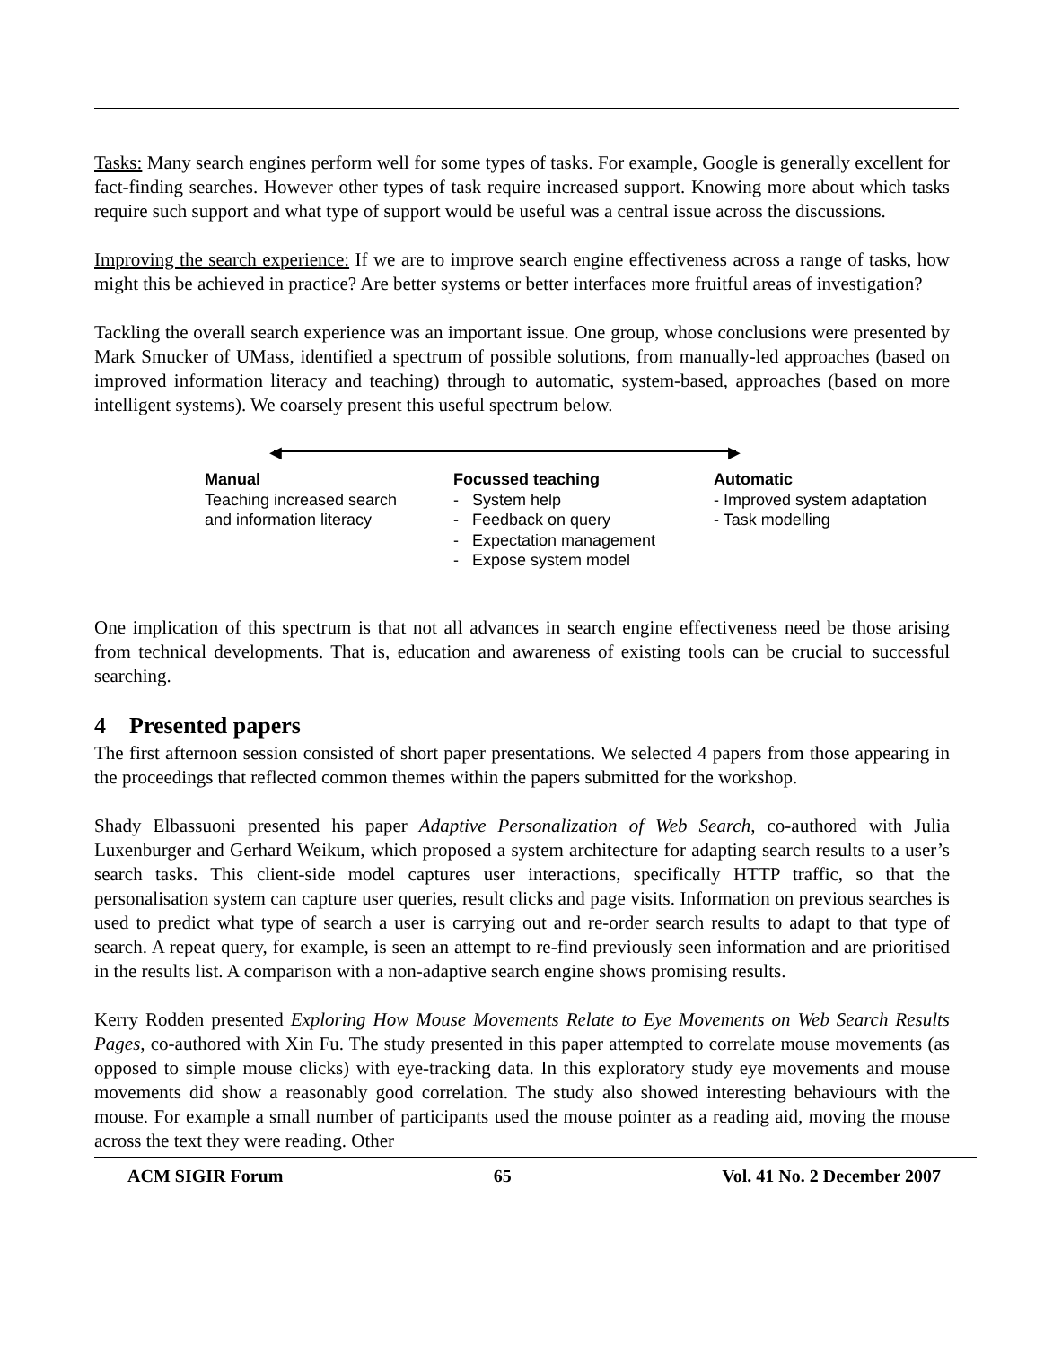Tasks: Many search engines perform well for some types of tasks. For example, Google is generally excellent for fact-finding searches. However other types of task require increased support. Knowing more about which tasks require such support and what type of support would be useful was a central issue across the discussions.
Improving the search experience: If we are to improve search engine effectiveness across a range of tasks, how might this be achieved in practice? Are better systems or better interfaces more fruitful areas of investigation?
Tackling the overall search experience was an important issue. One group, whose conclusions were presented by Mark Smucker of UMass, identified a spectrum of possible solutions, from manually-led approaches (based on improved information literacy and teaching) through to automatic, system-based, approaches (based on more intelligent systems). We coarsely present this useful spectrum below.
◀ ▶
Manual
Teaching increased search
and information literacy
Focussed teaching
- System help
- Feedback on query
- Expectation management
- Expose system model
Automatic
- Improved system adaptation
- Task modelling
One implication of this spectrum is that not all advances in search engine effectiveness need be those arising from technical developments. That is, education and awareness of existing tools can be crucial to successful searching.
4 Presented papers
The first afternoon session consisted of short paper presentations. We selected 4 papers from those appearing in the proceedings that reflected common themes within the papers submitted for the workshop.
Shady Elbassuoni presented his paper Adaptive Personalization of Web Search, co-authored with Julia Luxenburger and Gerhard Weikum, which proposed a system architecture for adapting search results to a user’s search tasks. This client-side model captures user interactions, specifically HTTP traffic, so that the personalisation system can capture user queries, result clicks and page visits. Information on previous searches is used to predict what type of search a user is carrying out and re-order search results to adapt to that type of search. A repeat query, for example, is seen an attempt to re-find previously seen information and are prioritised in the results list. A comparison with a non-adaptive search engine shows promising results.
Kerry Rodden presented Exploring How Mouse Movements Relate to Eye Movements on Web Search Results Pages, co-authored with Xin Fu. The study presented in this paper attempted to correlate mouse movements (as opposed to simple mouse clicks) with eye-tracking data. In this exploratory study eye movements and mouse movements did show a reasonably good correlation. The study also showed interesting behaviours with the mouse. For example a small number of participants used the mouse pointer as a reading aid, moving the mouse across the text they were reading. Other
ACM SIGIR Forum 65 Vol. 41 No. 2 December 2007